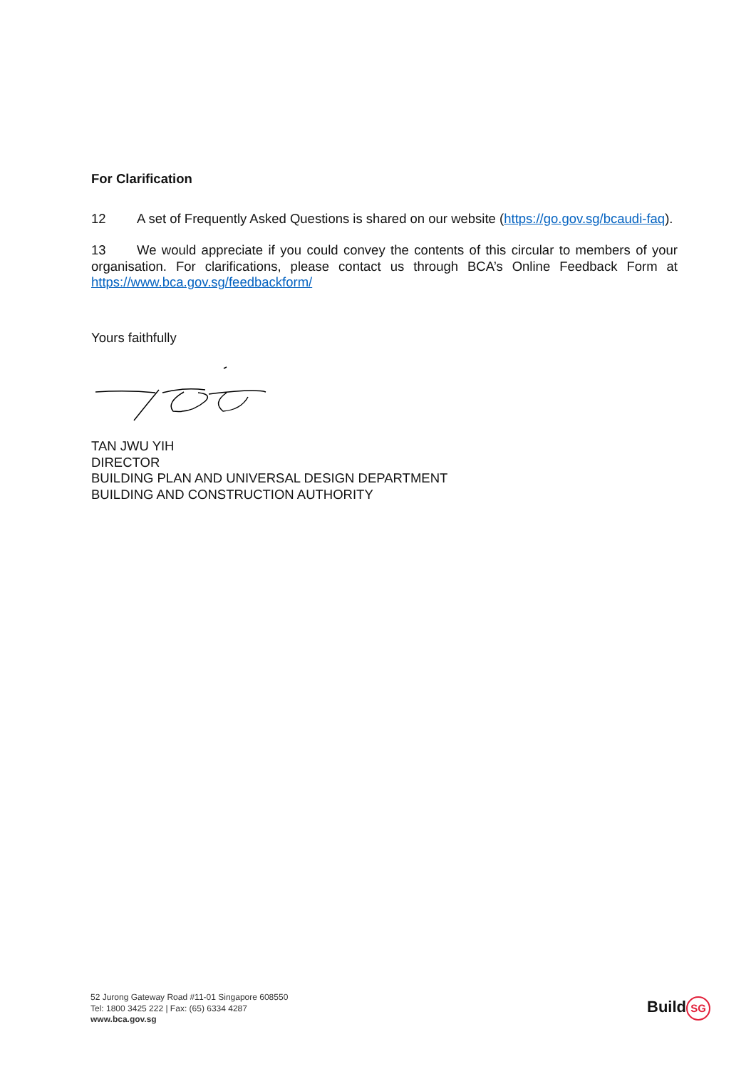For Clarification
12 A set of Frequently Asked Questions is shared on our website (https://go.gov.sg/bcaudi-faq).
13 We would appreciate if you could convey the contents of this circular to members of your organisation. For clarifications, please contact us through BCA’s Online Feedback Form at https://www.bca.gov.sg/feedbackform/
Yours faithfully
TAN JWU YIH
DIRECTOR
BUILDING PLAN AND UNIVERSAL DESIGN DEPARTMENT
BUILDING AND CONSTRUCTION AUTHORITY
52 Jurong Gateway Road #11-01 Singapore 608550
Tel: 1800 3425 222 | Fax: (65) 6334 4287
www.bca.gov.sg
Build SG